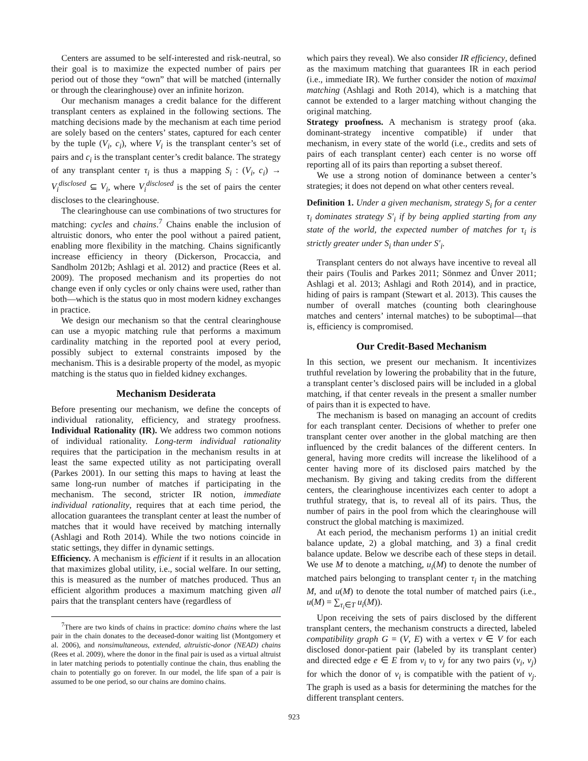Centers are assumed to be self-interested and risk-neutral, so their goal is to maximize the expected number of pairs per period out of those they “own” that will be matched (internally or through the clearinghouse) over an infinite horizon.
Our mechanism manages a credit balance for the different transplant centers as explained in the following sections. The matching decisions made by the mechanism at each time period are solely based on the centers’ states, captured for each center by the tuple (V<sub>i</sub>, c<sub>i</sub>), where V<sub>i</sub> is the transplant center’s set of pairs and c<sub>i</sub> is the transplant center’s credit balance. The strategy of any transplant center τ<sub>i</sub> is thus a mapping S<sub>i</sub> : (V<sub>i</sub>, c<sub>i</sub>) → V<sub>i</sub><sup>disclosed</sup> ⊆ V<sub>i</sub>, where V<sub>i</sub><sup>disclosed</sup> is the set of pairs the center discloses to the clearinghouse.
The clearinghouse can use combinations of two structures for matching: cycles and chains.<sup>7</sup> Chains enable the inclusion of altruistic donors, who enter the pool without a paired patient, enabling more flexibility in the matching. Chains significantly increase efficiency in theory (Dickerson, Procaccia, and Sandholm 2012b; Ashlagi et al. 2012) and practice (Rees et al. 2009). The proposed mechanism and its properties do not change even if only cycles or only chains were used, rather than both—which is the status quo in most modern kidney exchanges in practice.
We design our mechanism so that the central clearinghouse can use a myopic matching rule that performs a maximum cardinality matching in the reported pool at every period, possibly subject to external constraints imposed by the mechanism. This is a desirable property of the model, as myopic matching is the status quo in fielded kidney exchanges.
Mechanism Desiderata
Before presenting our mechanism, we define the concepts of individual rationality, efficiency, and strategy proofness. Individual Rationality (IR). We address two common notions of individual rationality. Long-term individual rationality requires that the participation in the mechanism results in at least the same expected utility as not participating overall (Parkes 2001). In our setting this maps to having at least the same long-run number of matches if participating in the mechanism. The second, stricter IR notion, immediate individual rationality, requires that at each time period, the allocation guarantees the transplant center at least the number of matches that it would have received by matching internally (Ashlagi and Roth 2014). While the two notions coincide in static settings, they differ in dynamic settings.
Efficiency. A mechanism is efficient if it results in an allocation that maximizes global utility, i.e., social welfare. In our setting, this is measured as the number of matches produced. Thus an efficient algorithm produces a maximum matching given all pairs that the transplant centers have (regardless of
<sup>7</sup> There are two kinds of chains in practice: domino chains where the last pair in the chain donates to the deceased-donor waiting list (Montgomery et al. 2006), and nonsimultaneous, extended, altruistic-donor (NEAD) chains (Rees et al. 2009), where the donor in the final pair is used as a virtual altruist in later matching periods to potentially continue the chain, thus enabling the chain to potentially go on forever. In our model, the life span of a pair is assumed to be one period, so our chains are domino chains.
which pairs they reveal). We also consider IR efficiency, defined as the maximum matching that guarantees IR in each period (i.e., immediate IR). We further consider the notion of maximal matching (Ashlagi and Roth 2014), which is a matching that cannot be extended to a larger matching without changing the original matching.
Strategy proofness. A mechanism is strategy proof (aka. dominant-strategy incentive compatible) if under that mechanism, in every state of the world (i.e., credits and sets of pairs of each transplant center) each center is no worse off reporting all of its pairs than reporting a subset thereof.
We use a strong notion of dominance between a center’s strategies; it does not depend on what other centers reveal.
Definition 1. Under a given mechanism, strategy S<sub>i</sub> for a center τ<sub>i</sub> dominates strategy S′<sub>i</sub> if by being applied starting from any state of the world, the expected number of matches for τ<sub>i</sub> is strictly greater under S<sub>i</sub> than under S′<sub>i</sub>.
Transplant centers do not always have incentive to reveal all their pairs (Toulis and Parkes 2011; Sönmez and Ünver 2011; Ashlagi et al. 2013; Ashlagi and Roth 2014), and in practice, hiding of pairs is rampant (Stewart et al. 2013). This causes the number of overall matches (counting both clearinghouse matches and centers’ internal matches) to be suboptimal—that is, efficiency is compromised.
Our Credit-Based Mechanism
In this section, we present our mechanism. It incentivizes truthful revelation by lowering the probability that in the future, a transplant center’s disclosed pairs will be included in a global matching, if that center reveals in the present a smaller number of pairs than it is expected to have.
The mechanism is based on managing an account of credits for each transplant center. Decisions of whether to prefer one transplant center over another in the global matching are then influenced by the credit balances of the different centers. In general, having more credits will increase the likelihood of a center having more of its disclosed pairs matched by the mechanism. By giving and taking credits from the different centers, the clearinghouse incentivizes each center to adopt a truthful strategy, that is, to reveal all of its pairs. Thus, the number of pairs in the pool from which the clearinghouse will construct the global matching is maximized.
At each period, the mechanism performs 1) an initial credit balance update, 2) a global matching, and 3) a final credit balance update. Below we describe each of these steps in detail. We use M to denote a matching, u<sub>i</sub>(M) to denote the number of matched pairs belonging to transplant center τ<sub>i</sub> in the matching M, and u(M) to denote the total number of matched pairs (i.e., u(M) = ∑<sub>τ<sub>i</sub>∈T</sub> u<sub>i</sub>(M)).
Upon receiving the sets of pairs disclosed by the different transplant centers, the mechanism constructs a directed, labeled compatibility graph G = (V, E) with a vertex v ∈ V for each disclosed donor-patient pair (labeled by its transplant center) and directed edge e ∈ E from v<sub>i</sub> to v<sub>j</sub> for any two pairs (v<sub>i</sub>, v<sub>j</sub>) for which the donor of v<sub>i</sub> is compatible with the patient of v<sub>j</sub>. The graph is used as a basis for determining the matches for the different transplant centers.
923